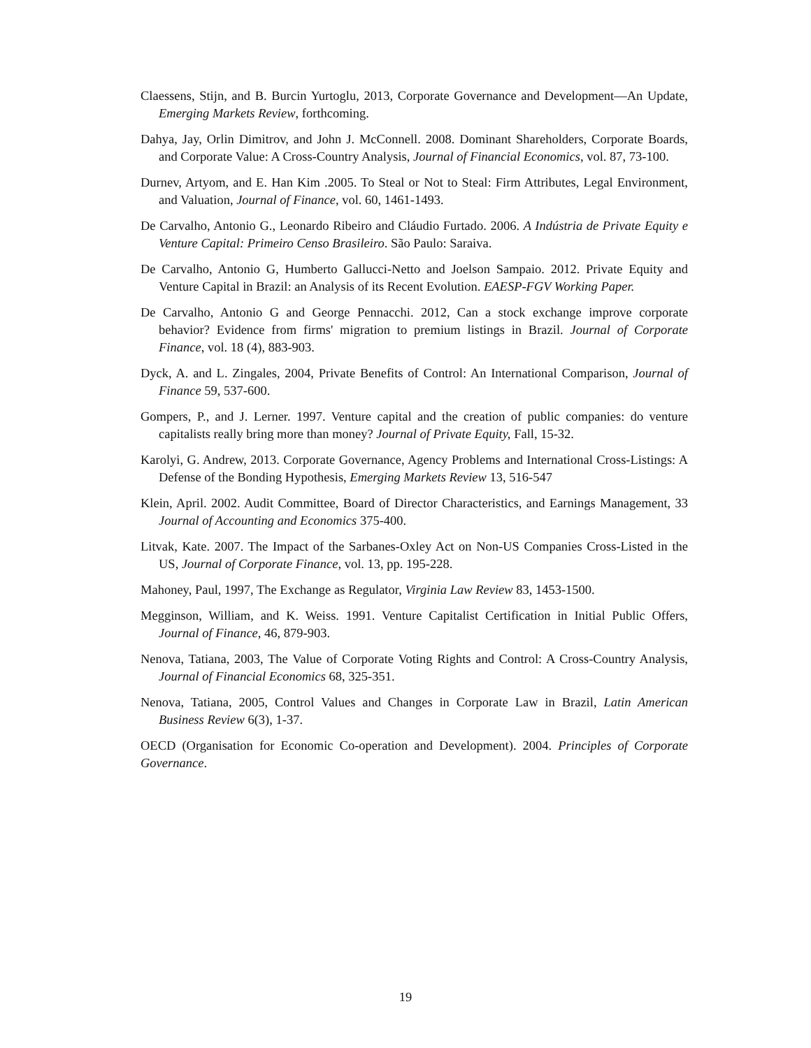Claessens, Stijn, and B. Burcin Yurtoglu, 2013, Corporate Governance and Development—An Update, Emerging Markets Review, forthcoming.
Dahya, Jay, Orlin Dimitrov, and John J. McConnell. 2008. Dominant Shareholders, Corporate Boards, and Corporate Value: A Cross-Country Analysis, Journal of Financial Economics, vol. 87, 73-100.
Durnev, Artyom, and E. Han Kim .2005. To Steal or Not to Steal: Firm Attributes, Legal Environment, and Valuation, Journal of Finance, vol. 60, 1461-1493.
De Carvalho, Antonio G., Leonardo Ribeiro and Cláudio Furtado. 2006. A Indústria de Private Equity e Venture Capital: Primeiro Censo Brasileiro. São Paulo: Saraiva.
De Carvalho, Antonio G, Humberto Gallucci-Netto and Joelson Sampaio. 2012. Private Equity and Venture Capital in Brazil: an Analysis of its Recent Evolution. EAESP-FGV Working Paper.
De Carvalho, Antonio G and George Pennacchi. 2012, Can a stock exchange improve corporate behavior? Evidence from firms' migration to premium listings in Brazil. Journal of Corporate Finance, vol. 18 (4), 883-903.
Dyck, A. and L. Zingales, 2004, Private Benefits of Control: An International Comparison, Journal of Finance 59, 537-600.
Gompers, P., and J. Lerner. 1997. Venture capital and the creation of public companies: do venture capitalists really bring more than money? Journal of Private Equity, Fall, 15-32.
Karolyi, G. Andrew, 2013. Corporate Governance, Agency Problems and International Cross-Listings: A Defense of the Bonding Hypothesis, Emerging Markets Review 13, 516-547
Klein, April. 2002. Audit Committee, Board of Director Characteristics, and Earnings Management, 33 Journal of Accounting and Economics 375-400.
Litvak, Kate. 2007. The Impact of the Sarbanes-Oxley Act on Non-US Companies Cross-Listed in the US, Journal of Corporate Finance, vol. 13, pp. 195-228.
Mahoney, Paul, 1997, The Exchange as Regulator, Virginia Law Review 83, 1453-1500.
Megginson, William, and K. Weiss. 1991. Venture Capitalist Certification in Initial Public Offers, Journal of Finance, 46, 879-903.
Nenova, Tatiana, 2003, The Value of Corporate Voting Rights and Control: A Cross-Country Analysis, Journal of Financial Economics 68, 325-351.
Nenova, Tatiana, 2005, Control Values and Changes in Corporate Law in Brazil, Latin American Business Review 6(3), 1-37.
OECD (Organisation for Economic Co-operation and Development). 2004. Principles of Corporate Governance.
19